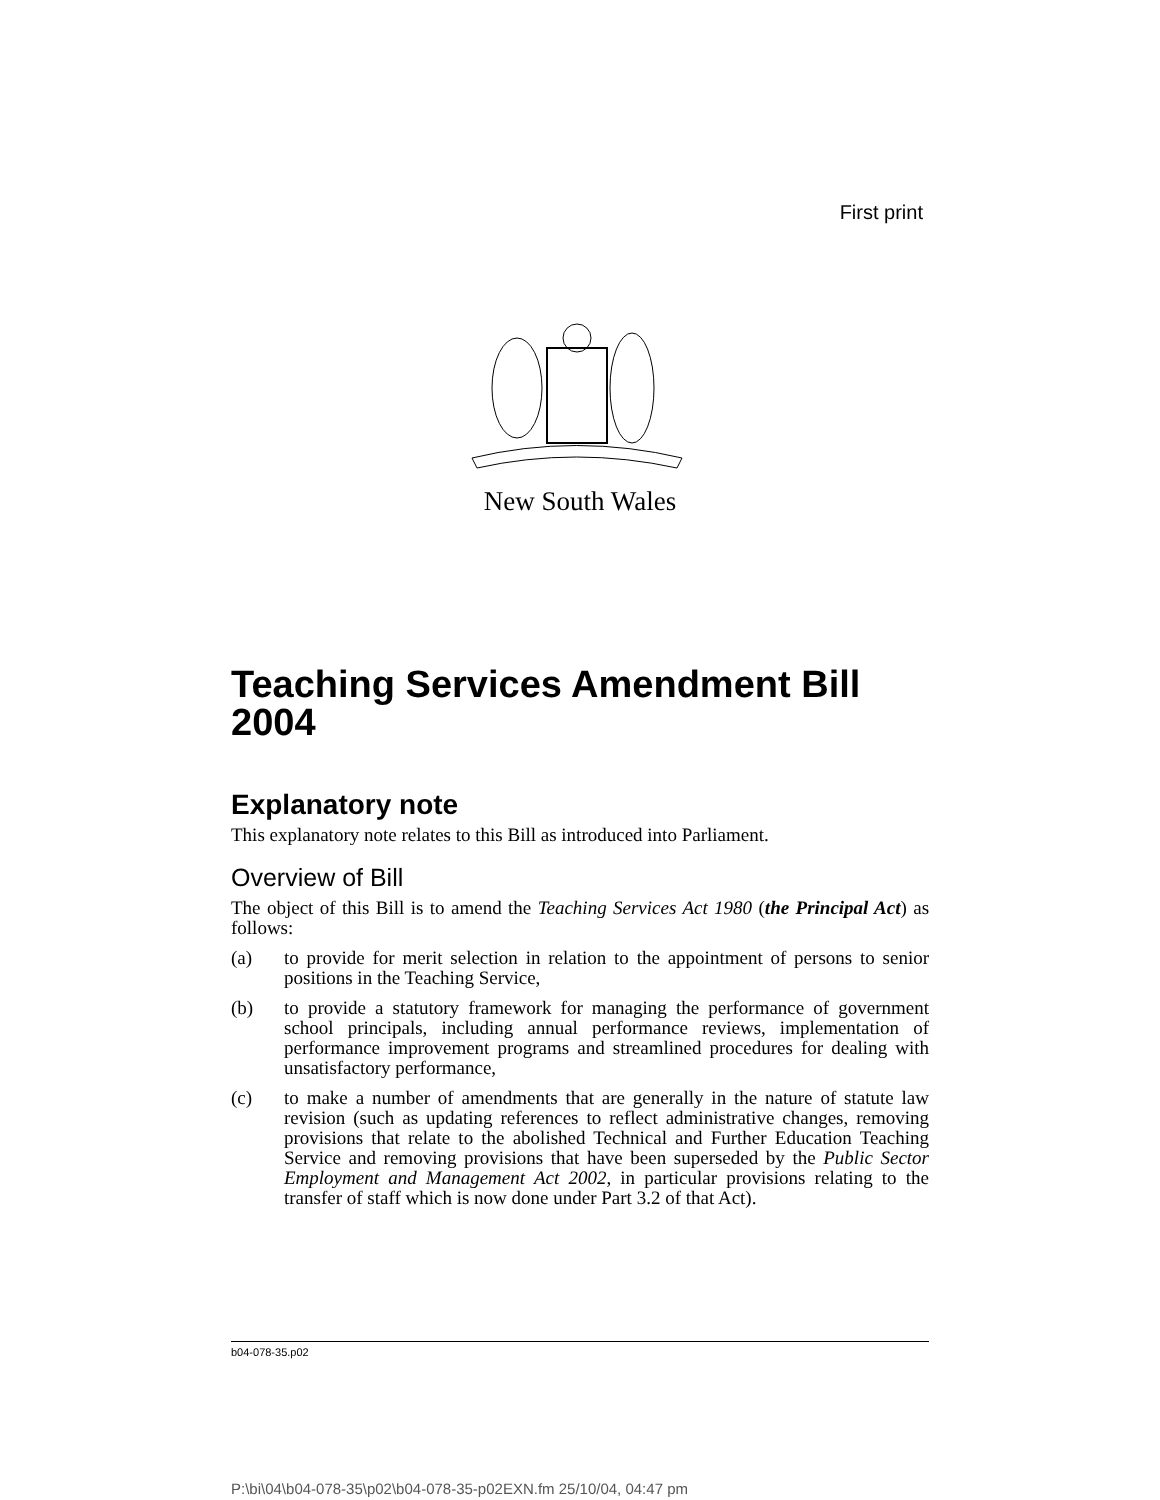First print
New South Wales
Teaching Services Amendment Bill 2004
Explanatory note
This explanatory note relates to this Bill as introduced into Parliament.
Overview of Bill
The object of this Bill is to amend the Teaching Services Act 1980 (the Principal Act) as follows:
(a) to provide for merit selection in relation to the appointment of persons to senior positions in the Teaching Service,
(b) to provide a statutory framework for managing the performance of government school principals, including annual performance reviews, implementation of performance improvement programs and streamlined procedures for dealing with unsatisfactory performance,
(c) to make a number of amendments that are generally in the nature of statute law revision (such as updating references to reflect administrative changes, removing provisions that relate to the abolished Technical and Further Education Teaching Service and removing provisions that have been superseded by the Public Sector Employment and Management Act 2002, in particular provisions relating to the transfer of staff which is now done under Part 3.2 of that Act).
b04-078-35.p02
P:\bi\04\b04-078-35\p02\b04-078-35-p02EXN.fm 25/10/04, 04:47 pm